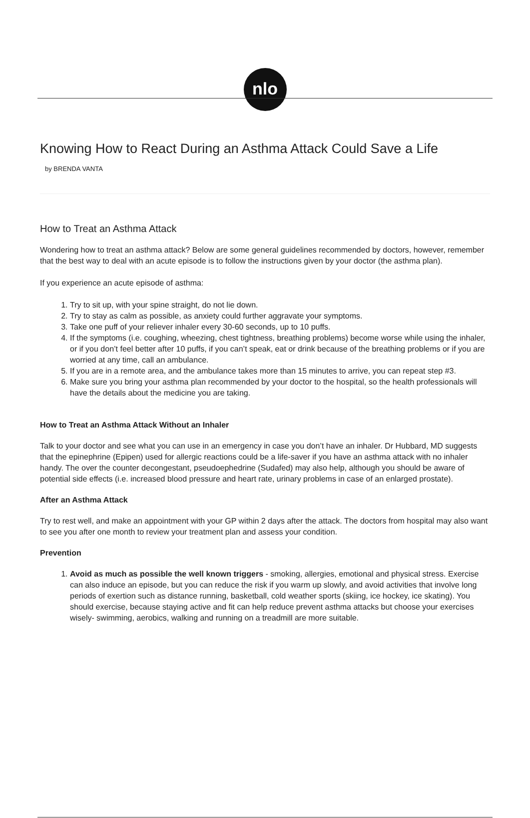nlo
Knowing How to React During an Asthma Attack Could Save a Life
by BRENDA VANTA
How to Treat an Asthma Attack
Wondering how to treat an asthma attack? Below are some general guidelines recommended by doctors, however, remember that the best way to deal with an acute episode is to follow the instructions given by your doctor (the asthma plan).
If you experience an acute episode of asthma:
1. Try to sit up, with your spine straight, do not lie down.
2. Try to stay as calm as possible, as anxiety could further aggravate your symptoms.
3. Take one puff of your reliever inhaler every 30-60 seconds, up to 10 puffs.
4. If the symptoms (i.e. coughing, wheezing, chest tightness, breathing problems) become worse while using the inhaler, or if you don’t feel better after 10 puffs, if you can’t speak, eat or drink because of the breathing problems or if you are worried at any time, call an ambulance.
5. If you are in a remote area, and the ambulance takes more than 15 minutes to arrive, you can repeat step #3.
6. Make sure you bring your asthma plan recommended by your doctor to the hospital, so the health professionals will have the details about the medicine you are taking.
How to Treat an Asthma Attack Without an Inhaler
Talk to your doctor and see what you can use in an emergency in case you don’t have an inhaler. Dr Hubbard, MD suggests that the epinephrine (Epipen) used for allergic reactions could be a life-saver if you have an asthma attack with no inhaler handy. The over the counter decongestant, pseudoephedrine (Sudafed) may also help, although you should be aware of potential side effects (i.e. increased blood pressure and heart rate, urinary problems in case of an enlarged prostate).
After an Asthma Attack
Try to rest well, and make an appointment with your GP within 2 days after the attack. The doctors from hospital may also want to see you after one month to review your treatment plan and assess your condition.
Prevention
1. Avoid as much as possible the well known triggers - smoking, allergies, emotional and physical stress. Exercise can also induce an episode, but you can reduce the risk if you warm up slowly, and avoid activities that involve long periods of exertion such as distance running, basketball, cold weather sports (skiing, ice hockey, ice skating). You should exercise, because staying active and fit can help reduce prevent asthma attacks but choose your exercises wisely- swimming, aerobics, walking and running on a treadmill are more suitable.